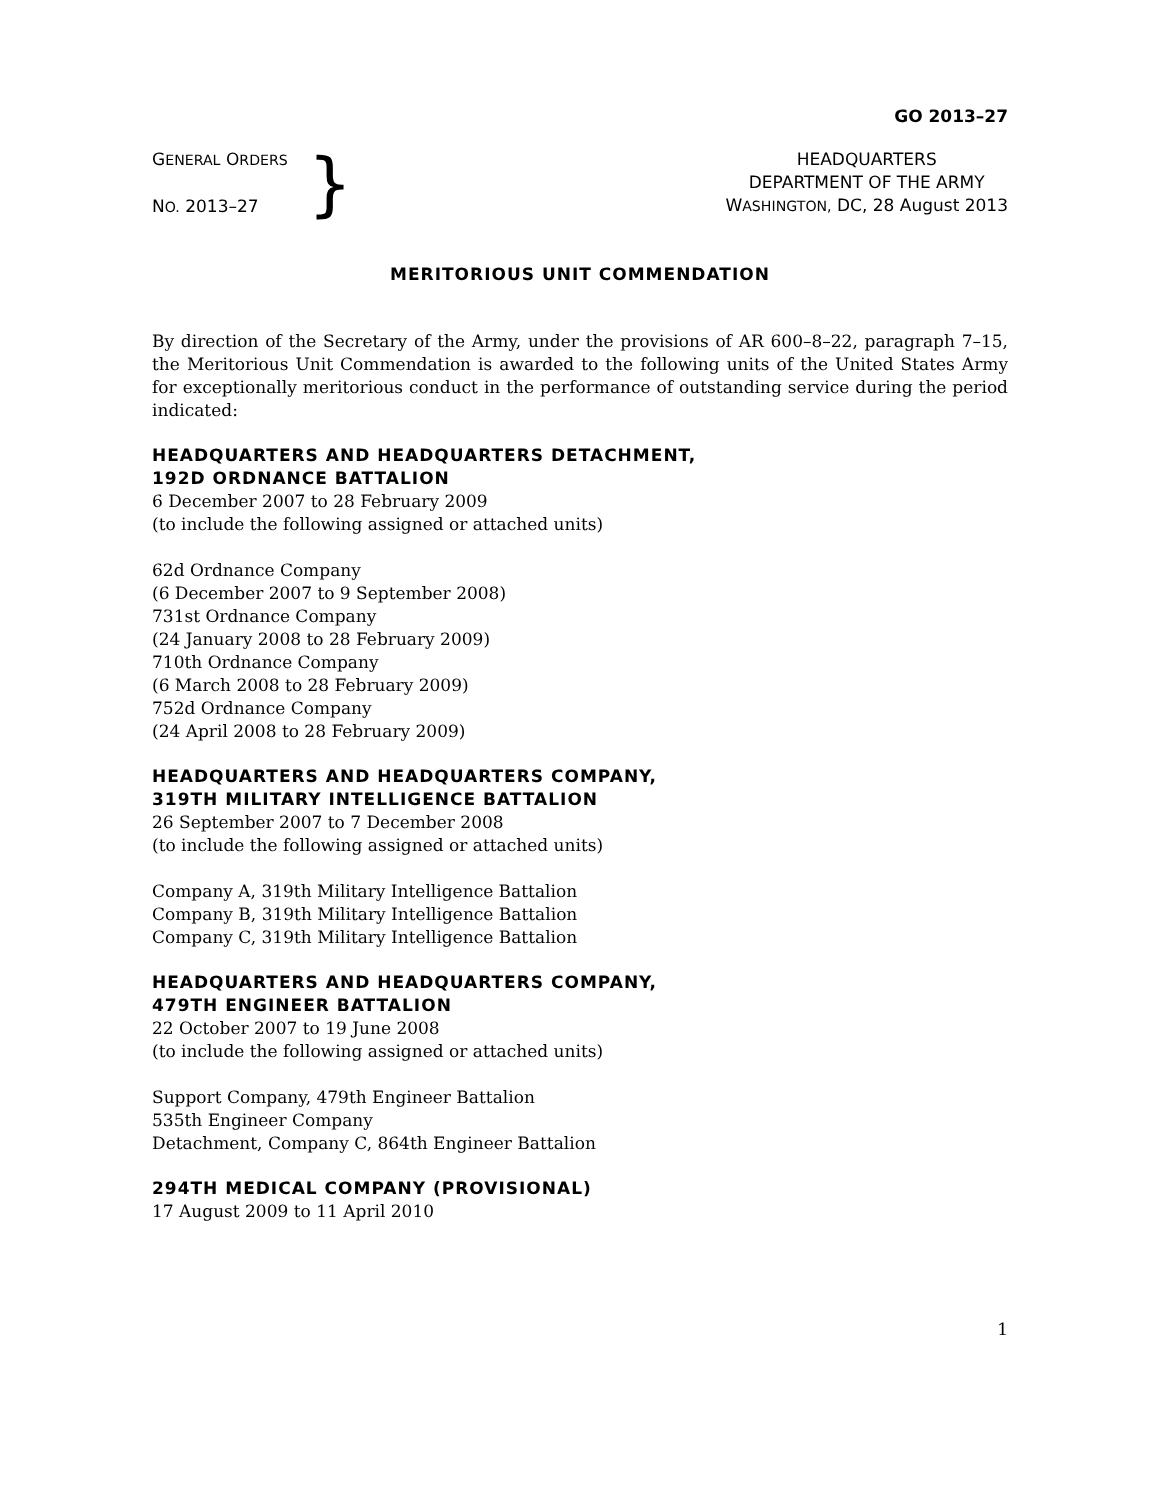GO 2013–27
GENERAL ORDERS
NO. 2013–27
}
HEADQUARTERS
DEPARTMENT OF THE ARMY
WASHINGTON, DC, 28 August 2013
MERITORIOUS UNIT COMMENDATION
By direction of the Secretary of the Army, under the provisions of AR 600–8–22, paragraph 7–15, the Meritorious Unit Commendation is awarded to the following units of the United States Army for exceptionally meritorious conduct in the performance of outstanding service during the period indicated:
HEADQUARTERS AND HEADQUARTERS DETACHMENT,
192D ORDNANCE BATTALION
6 December 2007 to 28 February 2009
(to include the following assigned or attached units)
62d Ordnance Company
(6 December 2007 to 9 September 2008)
731st Ordnance Company
(24 January 2008 to 28 February 2009)
710th Ordnance Company
(6 March 2008 to 28 February 2009)
752d Ordnance Company
(24 April 2008 to 28 February 2009)
HEADQUARTERS AND HEADQUARTERS COMPANY,
319TH MILITARY INTELLIGENCE BATTALION
26 September 2007 to 7 December 2008
(to include the following assigned or attached units)
Company A, 319th Military Intelligence Battalion
Company B, 319th Military Intelligence Battalion
Company C, 319th Military Intelligence Battalion
HEADQUARTERS AND HEADQUARTERS COMPANY,
479TH ENGINEER BATTALION
22 October 2007 to 19 June 2008
(to include the following assigned or attached units)
Support Company, 479th Engineer Battalion
535th Engineer Company
Detachment, Company C, 864th Engineer Battalion
294TH MEDICAL COMPANY (PROVISIONAL)
17 August 2009 to 11 April 2010
1